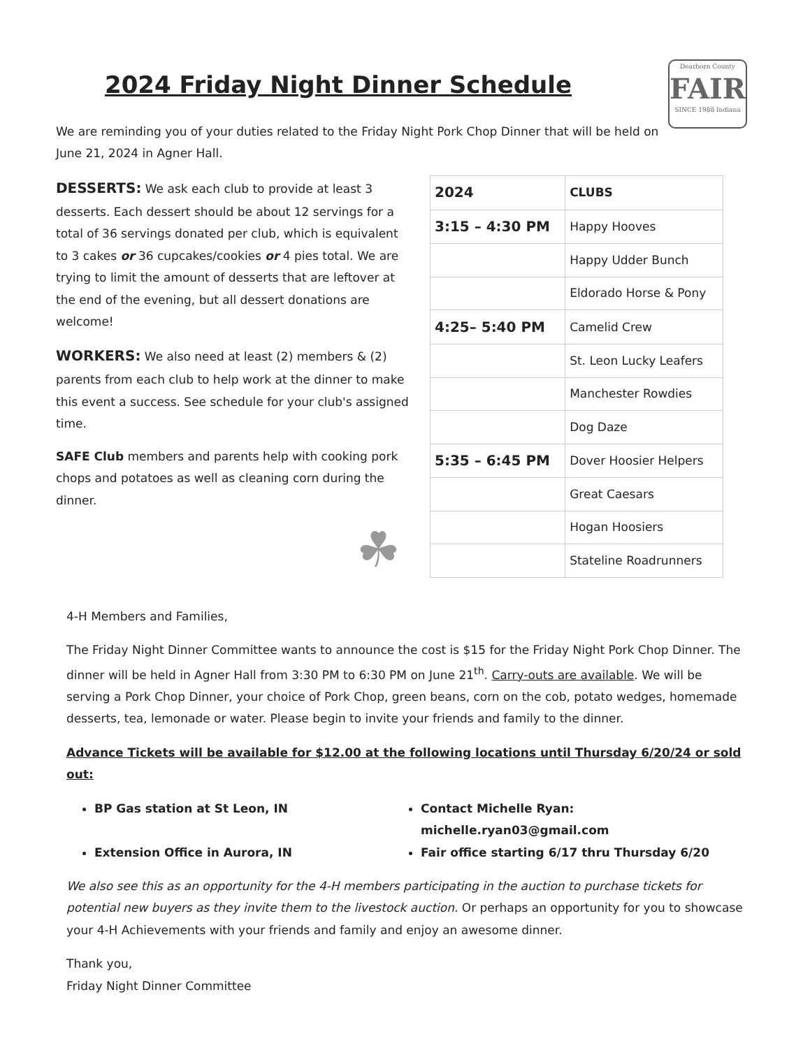2024 Friday Night Dinner Schedule
We are reminding you of your duties related to the Friday Night Pork Chop Dinner that will be held on June 21, 2024 in Agner Hall.
Dearborn County
FAIR
SINCE 1988 Indiana
DESSERTS: We ask each club to provide at least 3 desserts. Each dessert should be about 12 servings for a total of 36 servings donated per club, which is equivalent to 3 cakes or 36 cupcakes/cookies or 4 pies total. We are trying to limit the amount of desserts that are leftover at the end of the evening, but all dessert donations are welcome!
WORKERS: We also need at least (2) members & (2) parents from each club to help work at the dinner to make this event a success. See schedule for your club's assigned time.
SAFE Club members and parents help with cooking pork chops and potatoes as well as cleaning corn during the dinner.
☘
| 2024 | CLUBS |
| --- | --- |
| 3:15 – 4:30 PM | Happy Hooves |
| | Happy Udder Bunch |
| | Eldorado Horse & Pony |
| 4:25– 5:40 PM | Camelid Crew |
| | St. Leon Lucky Leafers |
| | Manchester Rowdies |
| | Dog Daze |
| 5:35 – 6:45 PM | Dover Hoosier Helpers |
| | Great Caesars |
| | Hogan Hoosiers |
| | Stateline Roadrunners |
4-H Members and Families,
The Friday Night Dinner Committee wants to announce the cost is $15 for the Friday Night Pork Chop Dinner. The dinner will be held in Agner Hall from 3:30 PM to 6:30 PM on June 21<sup>th</sup>. Carry-outs are available. We will be serving a Pork Chop Dinner, your choice of Pork Chop, green beans, corn on the cob, potato wedges, homemade desserts, tea, lemonade or water. Please begin to invite your friends and family to the dinner.
Advance Tickets will be available for $12.00 at the following locations until Thursday 6/20/24 or sold out:
BP Gas station at St Leon, IN
Contact Michelle Ryan: michelle.ryan03@gmail.com
Extension Office in Aurora, IN
Fair office starting 6/17 thru Thursday 6/20
We also see this as an opportunity for the 4-H members participating in the auction to purchase tickets for potential new buyers as they invite them to the livestock auction. Or perhaps an opportunity for you to showcase your 4-H Achievements with your friends and family and enjoy an awesome dinner.
Thank you,
Friday Night Dinner Committee